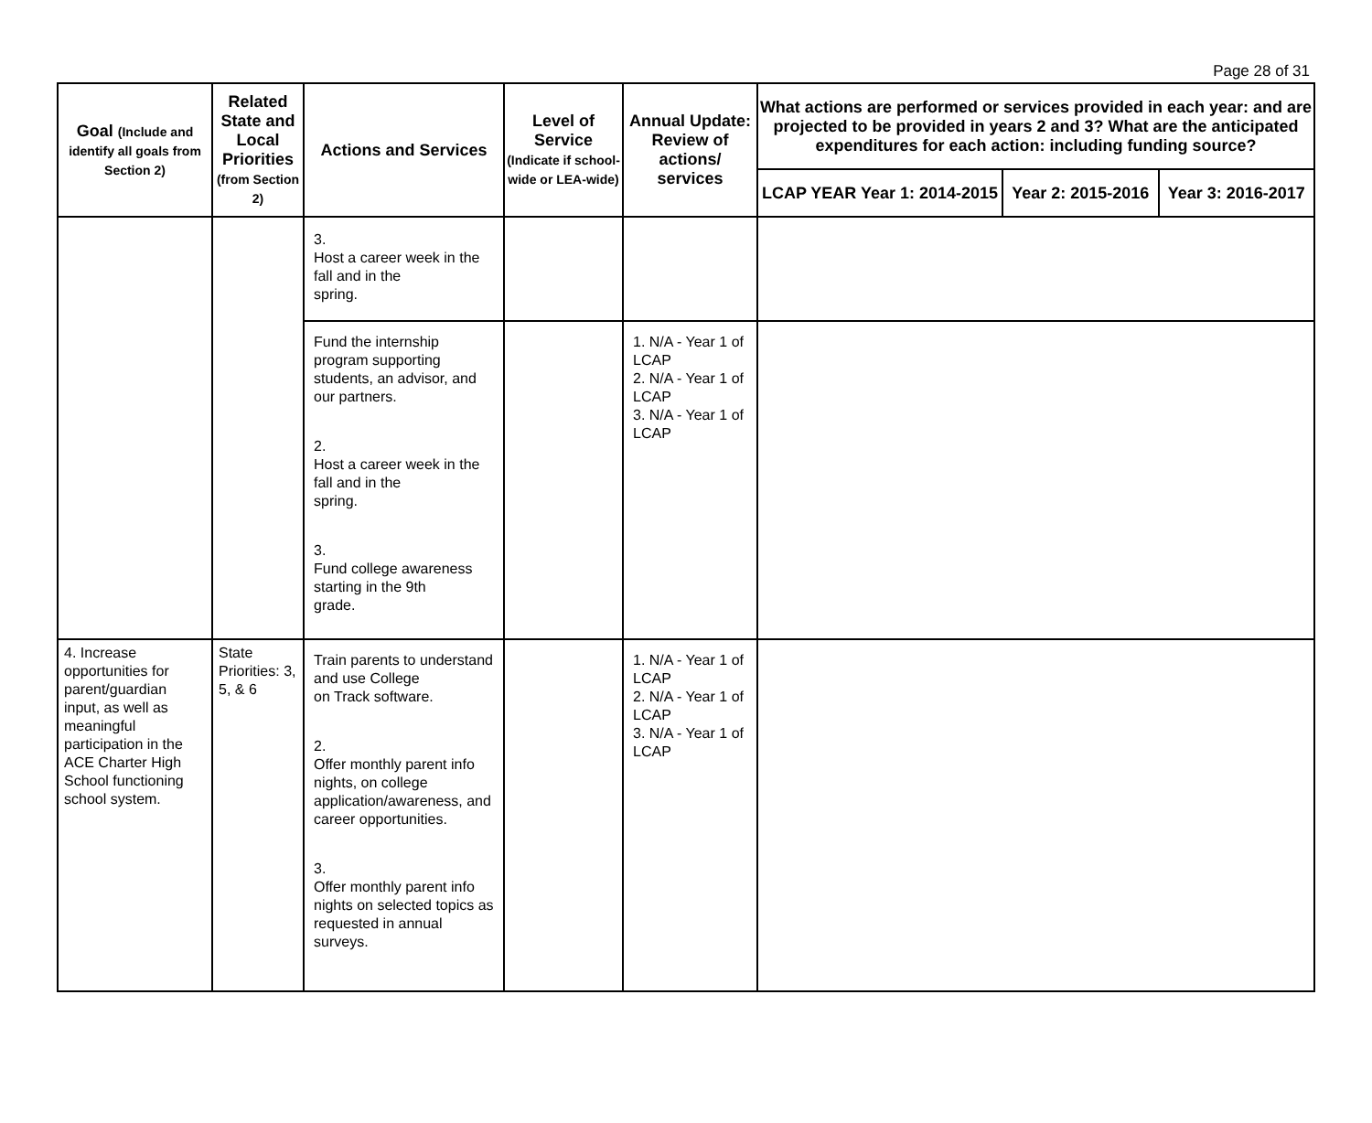Page 28 of 31
| Goal (Include and identify all goals from Section 2) | Related State and Local Priorities (from Section 2) | Actions and Services | Level of Service (Indicate if school-wide or LEA-wide) | Annual Update: Review of actions/ services | What actions are performed or services provided in each year: and are projected to be provided in years 2 and 3? What are the anticipated expenditures for each action: including funding source? | | |
| --- | --- | --- | --- | --- | --- | --- | --- |
| | | | | | LCAP YEAR Year 1: 2014-2015 | Year 2: 2015-2016 | Year 3: 2016-2017 |
| | | 3. Host a career week in the fall and in the spring. | | | | | |
| | | Fund the internship program supporting students, an advisor, and our partners. 2. Host a career week in the fall and in the spring. 3. Fund college awareness starting in the 9th grade. | | 1. N/A - Year 1 of LCAP 2. N/A - Year 1 of LCAP 3. N/A - Year 1 of LCAP | | | |
| 4. Increase opportunities for parent/guardian input, as well as meaningful participation in the ACE Charter High School functioning school system. | State Priorities: 3, 5, & 6 | Train parents to understand and use College on Track software. 2. Offer monthly parent info nights, on college application/awareness, and career opportunities. 3. Offer monthly parent info nights on selected topics as requested in annual surveys. | | 1. N/A - Year 1 of LCAP 2. N/A - Year 1 of LCAP 3. N/A - Year 1 of LCAP | | | |